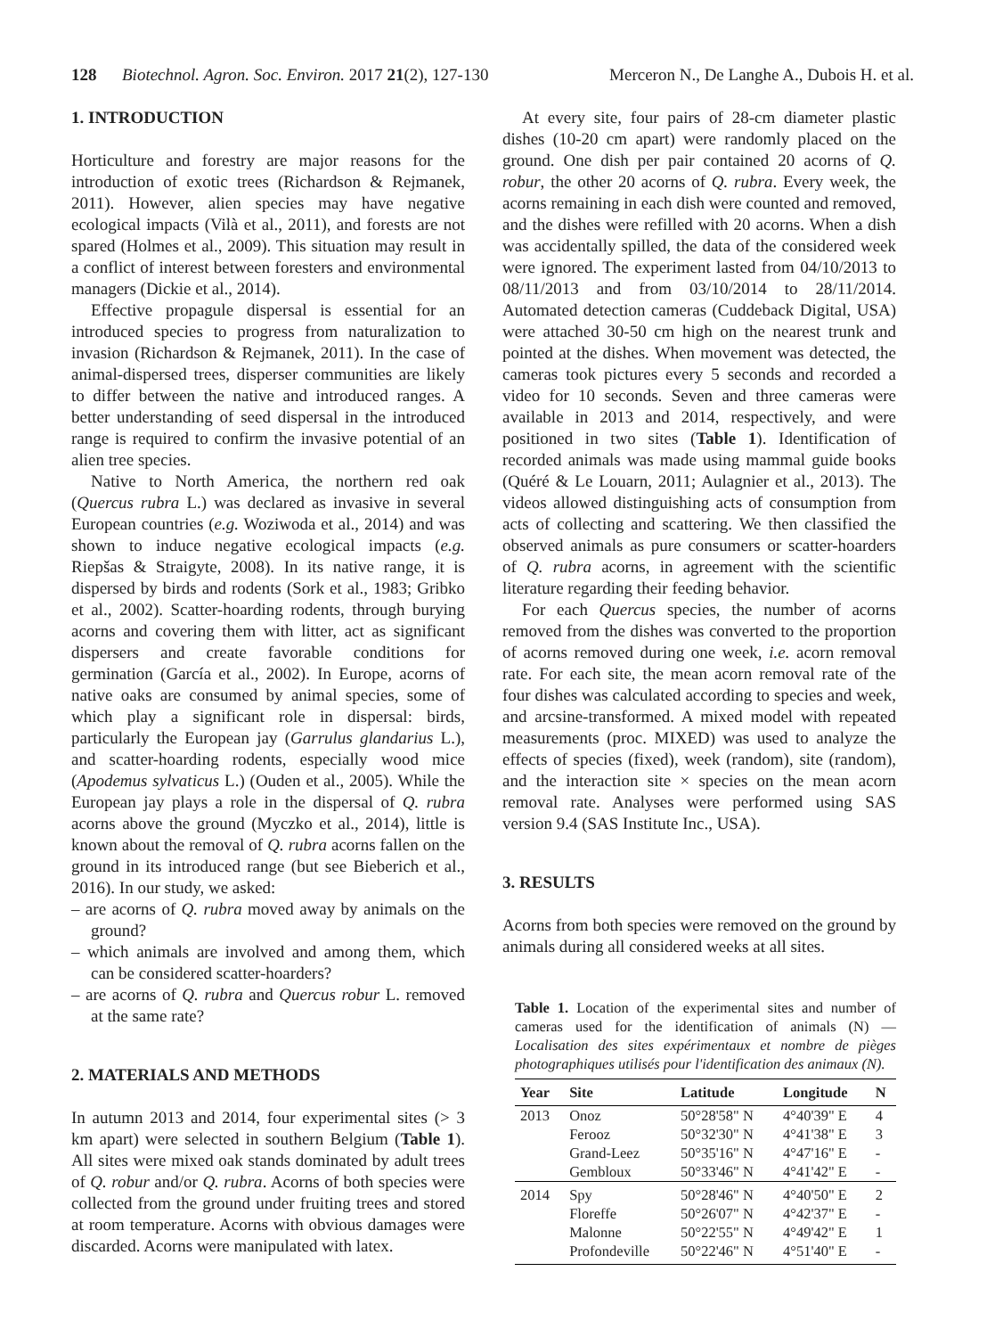128 Biotechnol. Agron. Soc. Environ. 2017 21(2), 127-130 Merceron N., De Langhe A., Dubois H. et al.
1. INTRODUCTION
Horticulture and forestry are major reasons for the introduction of exotic trees (Richardson & Rejmanek, 2011). However, alien species may have negative ecological impacts (Vilà et al., 2011), and forests are not spared (Holmes et al., 2009). This situation may result in a conflict of interest between foresters and environmental managers (Dickie et al., 2014).
Effective propagule dispersal is essential for an introduced species to progress from naturalization to invasion (Richardson & Rejmanek, 2011). In the case of animal-dispersed trees, disperser communities are likely to differ between the native and introduced ranges. A better understanding of seed dispersal in the introduced range is required to confirm the invasive potential of an alien tree species.
Native to North America, the northern red oak (Quercus rubra L.) was declared as invasive in several European countries (e.g. Woziwoda et al., 2014) and was shown to induce negative ecological impacts (e.g. Riepšas & Straigyte, 2008). In its native range, it is dispersed by birds and rodents (Sork et al., 1983; Gribko et al., 2002). Scatter-hoarding rodents, through burying acorns and covering them with litter, act as significant dispersers and create favorable conditions for germination (García et al., 2002). In Europe, acorns of native oaks are consumed by animal species, some of which play a significant role in dispersal: birds, particularly the European jay (Garrulus glandarius L.), and scatter-hoarding rodents, especially wood mice (Apodemus sylvaticus L.) (Ouden et al., 2005). While the European jay plays a role in the dispersal of Q. rubra acorns above the ground (Myczko et al., 2014), little is known about the removal of Q. rubra acorns fallen on the ground in its introduced range (but see Bieberich et al., 2016). In our study, we asked:
– are acorns of Q. rubra moved away by animals on the ground?
– which animals are involved and among them, which can be considered scatter-hoarders?
– are acorns of Q. rubra and Quercus robur L. removed at the same rate?
2. MATERIALS AND METHODS
In autumn 2013 and 2014, four experimental sites (> 3 km apart) were selected in southern Belgium (Table 1). All sites were mixed oak stands dominated by adult trees of Q. robur and/or Q. rubra. Acorns of both species were collected from the ground under fruiting trees and stored at room temperature. Acorns with obvious damages were discarded. Acorns were manipulated with latex.
At every site, four pairs of 28-cm diameter plastic dishes (10-20 cm apart) were randomly placed on the ground. One dish per pair contained 20 acorns of Q. robur, the other 20 acorns of Q. rubra. Every week, the acorns remaining in each dish were counted and removed, and the dishes were refilled with 20 acorns. When a dish was accidentally spilled, the data of the considered week were ignored. The experiment lasted from 04/10/2013 to 08/11/2013 and from 03/10/2014 to 28/11/2014. Automated detection cameras (Cuddeback Digital, USA) were attached 30-50 cm high on the nearest trunk and pointed at the dishes. When movement was detected, the cameras took pictures every 5 seconds and recorded a video for 10 seconds. Seven and three cameras were available in 2013 and 2014, respectively, and were positioned in two sites (Table 1). Identification of recorded animals was made using mammal guide books (Quéré & Le Louarn, 2011; Aulagnier et al., 2013). The videos allowed distinguishing acts of consumption from acts of collecting and scattering. We then classified the observed animals as pure consumers or scatter-hoarders of Q. rubra acorns, in agreement with the scientific literature regarding their feeding behavior.
For each Quercus species, the number of acorns removed from the dishes was converted to the proportion of acorns removed during one week, i.e. acorn removal rate. For each site, the mean acorn removal rate of the four dishes was calculated according to species and week, and arcsine-transformed. A mixed model with repeated measurements (proc. MIXED) was used to analyze the effects of species (fixed), week (random), site (random), and the interaction site × species on the mean acorn removal rate. Analyses were performed using SAS version 9.4 (SAS Institute Inc., USA).
3. RESULTS
Acorns from both species were removed on the ground by animals during all considered weeks at all sites.
Table 1. Location of the experimental sites and number of cameras used for the identification of animals (N) — Localisation des sites expérimentaux et nombre de pièges photographiques utilisés pour l'identification des animaux (N).
| Year | Site | Latitude | Longitude | N |
| --- | --- | --- | --- | --- |
| 2013 | Onoz | 50°28'58" N | 4°40'39" E | 4 |
| | Ferooz | 50°32'30" N | 4°41'38" E | 3 |
| | Grand-Leez | 50°35'16" N | 4°47'16" E | - |
| | Gembloux | 50°33'46" N | 4°41'42" E | - |
| 2014 | Spy | 50°28'46" N | 4°40'50" E | 2 |
| | Floreffe | 50°26'07" N | 4°42'37" E | - |
| | Malonne | 50°22'55" N | 4°49'42" E | 1 |
| | Profondeville | 50°22'46" N | 4°51'40" E | - |